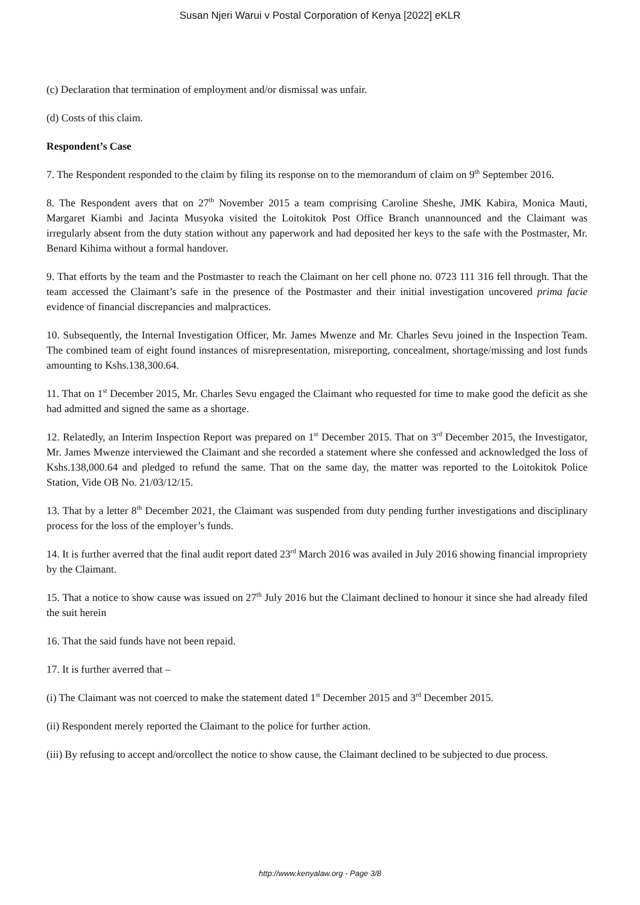Susan Njeri Warui v Postal Corporation of Kenya [2022] eKLR
(c) Declaration that termination of employment and/or dismissal was unfair.
(d) Costs of this claim.
Respondent’s Case
7. The Respondent responded to the claim by filing its response on to the memorandum of claim on 9<sup>th</sup> September 2016.
8. The Respondent avers that on 27<sup>th</sup> November 2015 a team comprising Caroline Sheshe, JMK Kabira, Monica Mauti, Margaret Kiambi and Jacinta Musyoka visited the Loitokitok Post Office Branch unannounced and the Claimant was irregularly absent from the duty station without any paperwork and had deposited her keys to the safe with the Postmaster, Mr. Benard Kihima without a formal handover.
9. That efforts by the team and the Postmaster to reach the Claimant on her cell phone no. 0723 111 316 fell through. That the team accessed the Claimant’s safe in the presence of the Postmaster and their initial investigation uncovered prima facie evidence of financial discrepancies and malpractices.
10. Subsequently, the Internal Investigation Officer, Mr. James Mwenze and Mr. Charles Sevu joined in the Inspection Team. The combined team of eight found instances of misrepresentation, misreporting, concealment, shortage/missing and lost funds amounting to Kshs.138,300.64.
11. That on 1<sup>st</sup> December 2015, Mr. Charles Sevu engaged the Claimant who requested for time to make good the deficit as she had admitted and signed the same as a shortage.
12. Relatedly, an Interim Inspection Report was prepared on 1<sup>st</sup> December 2015. That on 3<sup>rd</sup> December 2015, the Investigator, Mr. James Mwenze interviewed the Claimant and she recorded a statement where she confessed and acknowledged the loss of Kshs.138,000.64 and pledged to refund the same. That on the same day, the matter was reported to the Loitokitok Police Station, Vide OB No. 21/03/12/15.
13. That by a letter 8<sup>th</sup> December 2021, the Claimant was suspended from duty pending further investigations and disciplinary process for the loss of the employer’s funds.
14. It is further averred that the final audit report dated 23<sup>rd</sup> March 2016 was availed in July 2016 showing financial impropriety by the Claimant.
15. That a notice to show cause was issued on 27<sup>th</sup> July 2016 but the Claimant declined to honour it since she had already filed the suit herein
16. That the said funds have not been repaid.
17. It is further averred that –
(i) The Claimant was not coerced to make the statement dated 1<sup>st</sup> December 2015 and 3<sup>rd</sup> December 2015.
(ii) Respondent merely reported the Claimant to the police for further action.
(iii) By refusing to accept and/orcollect the notice to show cause, the Claimant declined to be subjected to due process.
http://www.kenyalaw.org - Page 3/8